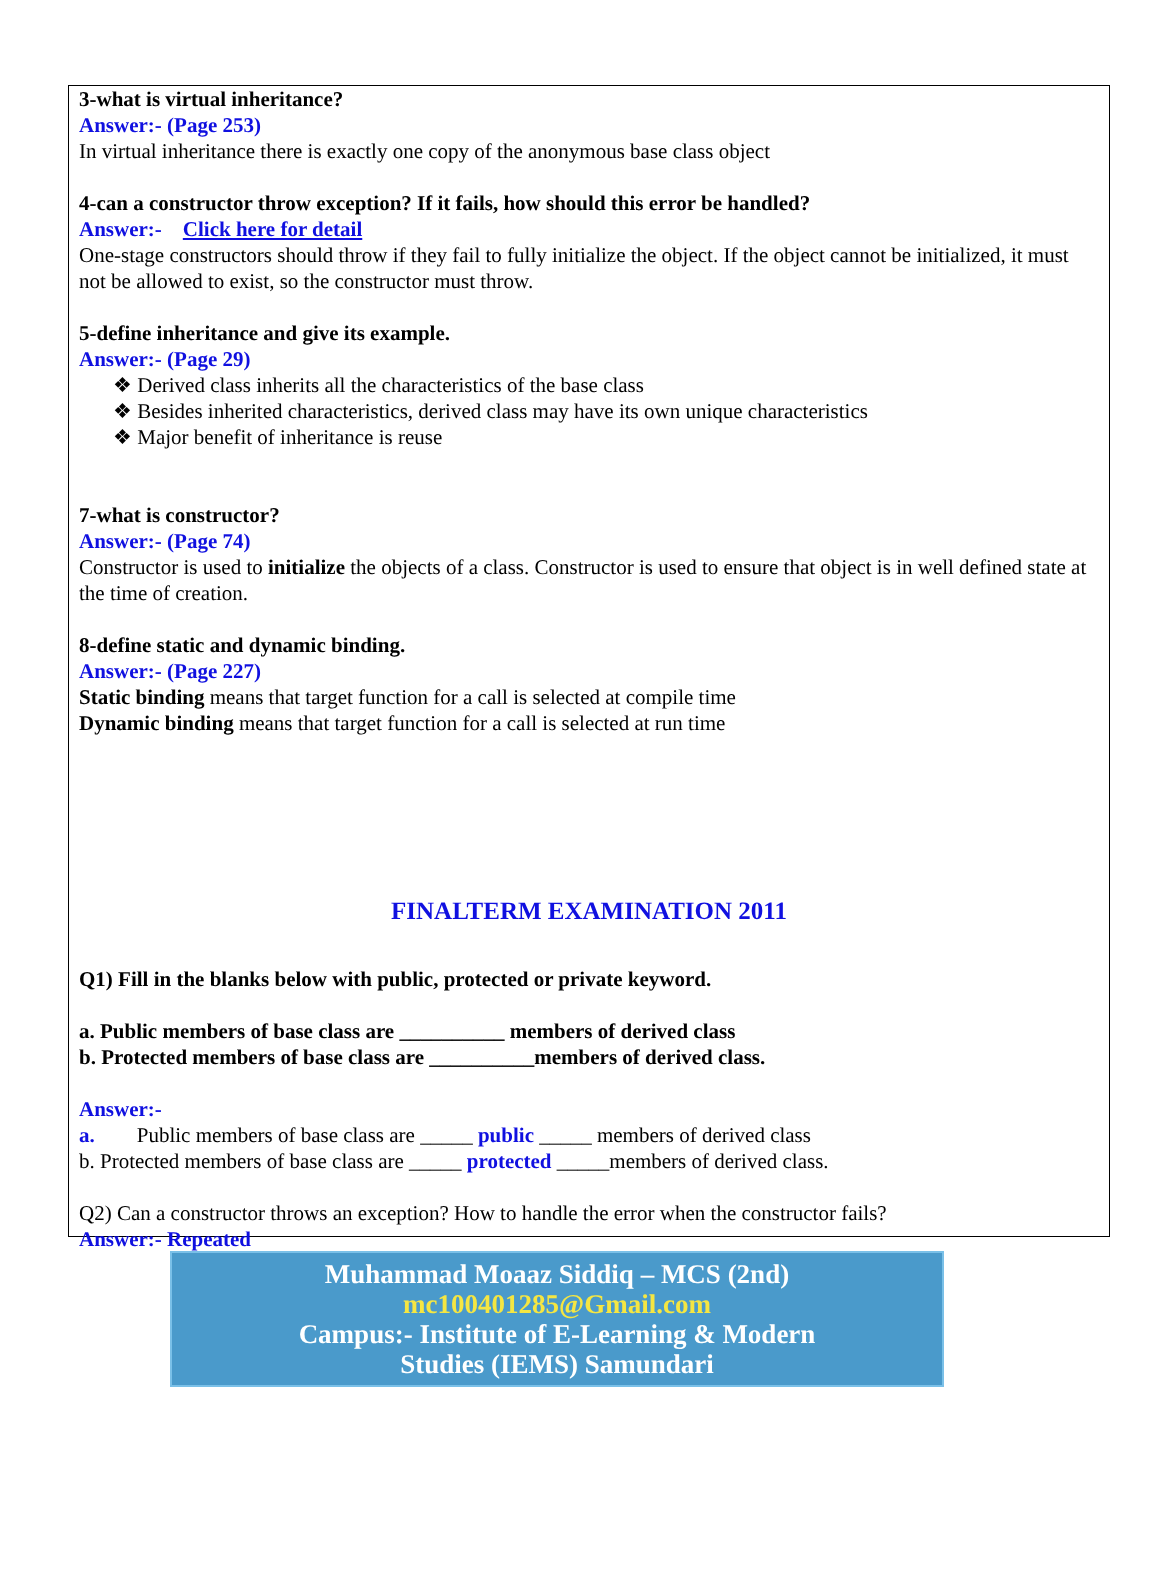3-what is virtual inheritance?
Answer:- (Page 253)
In virtual inheritance there is exactly one copy of the anonymous base class object
4-can a constructor throw exception? If it fails, how should this error be handled?
Answer:- Click here for detail
One-stage constructors should throw if they fail to fully initialize the object. If the object cannot be initialized, it must not be allowed to exist, so the constructor must throw.
5-define inheritance and give its example.
Answer:- (Page 29)
❖ Derived class inherits all the characteristics of the base class
❖ Besides inherited characteristics, derived class may have its own unique characteristics
❖ Major benefit of inheritance is reuse
7-what is constructor?
Answer:- (Page 74)
Constructor is used to initialize the objects of a class. Constructor is used to ensure that object is in well defined state at the time of creation.
8-define static and dynamic binding.
Answer:- (Page 227)
Static binding means that target function for a call is selected at compile time
Dynamic binding means that target function for a call is selected at run time
FINALTERM EXAMINATION 2011
Q1) Fill in the blanks below with public, protected or private keyword.
a. Public members of base class are __________ members of derived class
b. Protected members of base class are __________members of derived class.
Answer:-
a. Public members of base class are _____ public _____ members of derived class
b. Protected members of base class are _____ protected _____members of derived class.
Q2) Can a constructor throws an exception? How to handle the error when the constructor fails?
Answer:- Repeated
Muhammad Moaaz Siddiq – MCS (2nd)
mc100401285@Gmail.com
Campus:- Institute of E-Learning & Modern
Studies (IEMS) Samundari